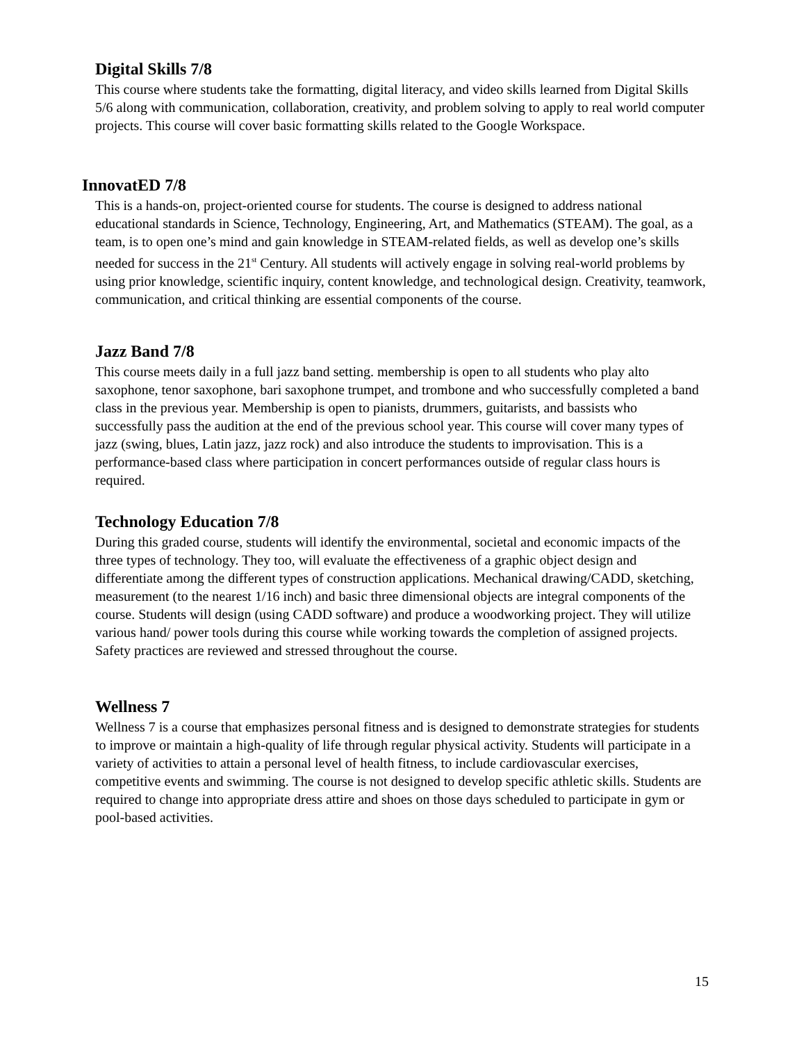Digital Skills 7/8
This course where students take the formatting, digital literacy, and video skills learned from Digital Skills 5/6 along with communication, collaboration, creativity, and problem solving to apply to real world computer projects. This course will cover basic formatting skills related to the Google Workspace.
InnovatED 7/8
This is a hands-on, project-oriented course for students. The course is designed to address national educational standards in Science, Technology, Engineering, Art, and Mathematics (STEAM). The goal, as a team, is to open one’s mind and gain knowledge in STEAM-related fields, as well as develop one’s skills needed for success in the 21<sup>st</sup> Century. All students will actively engage in solving real-world problems by using prior knowledge, scientific inquiry, content knowledge, and technological design. Creativity, teamwork, communication, and critical thinking are essential components of the course.
Jazz Band 7/8
This course meets daily in a full jazz band setting. membership is open to all students who play alto saxophone, tenor saxophone, bari saxophone trumpet, and trombone and who successfully completed a band class in the previous year. Membership is open to pianists, drummers, guitarists, and bassists who successfully pass the audition at the end of the previous school year. This course will cover many types of jazz (swing, blues, Latin jazz, jazz rock) and also introduce the students to improvisation. This is a performance-based class where participation in concert performances outside of regular class hours is required.
Technology Education 7/8
During this graded course, students will identify the environmental, societal and economic impacts of the three types of technology. They too, will evaluate the effectiveness of a graphic object design and differentiate among the different types of construction applications. Mechanical drawing/CADD, sketching, measurement (to the nearest 1/16 inch) and basic three dimensional objects are integral components of the course. Students will design (using CADD software) and produce a woodworking project. They will utilize various hand/ power tools during this course while working towards the completion of assigned projects. Safety practices are reviewed and stressed throughout the course.
Wellness 7
Wellness 7 is a course that emphasizes personal fitness and is designed to demonstrate strategies for students to improve or maintain a high-quality of life through regular physical activity. Students will participate in a variety of activities to attain a personal level of health fitness, to include cardiovascular exercises, competitive events and swimming. The course is not designed to develop specific athletic skills. Students are required to change into appropriate dress attire and shoes on those days scheduled to participate in gym or pool-based activities.
15